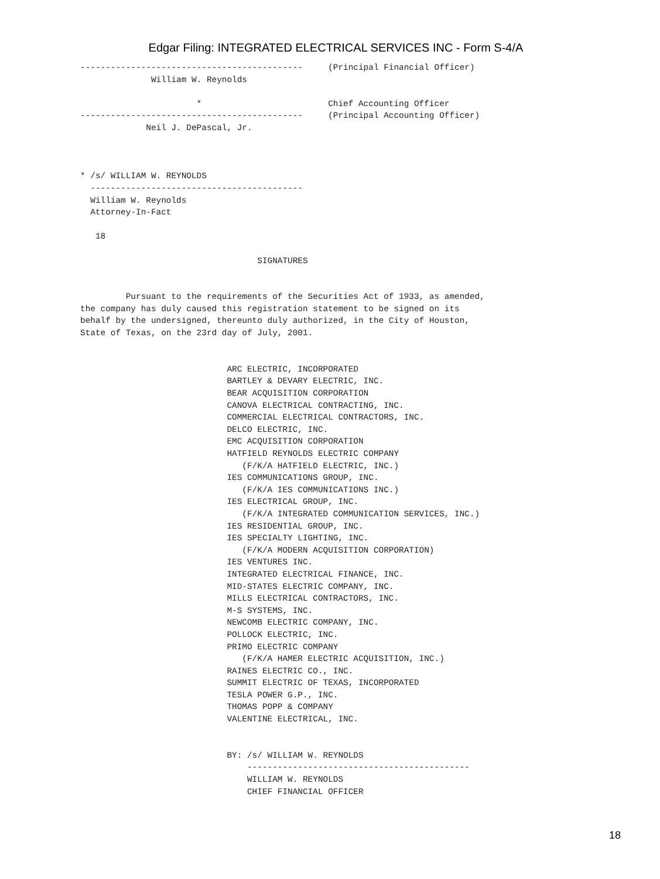Edgar Filing: INTEGRATED ELECTRICAL SERVICES INC - Form S-4/A
--------------------------------------------     (Principal Financial Officer)
              William W. Reynolds

                       *                         Chief Accounting Officer
--------------------------------------------     (Principal Accounting Officer)
             Neil J. DePascal, Jr.



* /s/ WILLIAM W. REYNOLDS
  ------------------------------------------
  William W. Reynolds
  Attorney-In-Fact

   18

                                   SIGNATURES


         Pursuant to the requirements of the Securities Act of 1933, as amended,
the company has duly caused this registration statement to be signed on its
behalf by the undersigned, thereunto duly authorized, in the City of Houston,
State of Texas, on the 23rd day of July, 2001.


                             ARC ELECTRIC, INCORPORATED
                             BARTLEY & DEVARY ELECTRIC, INC.
                             BEAR ACQUISITION CORPORATION
                             CANOVA ELECTRICAL CONTRACTING, INC.
                             COMMERCIAL ELECTRICAL CONTRACTORS, INC.
                             DELCO ELECTRIC, INC.
                             EMC ACQUISITION CORPORATION
                             HATFIELD REYNOLDS ELECTRIC COMPANY
                                (F/K/A HATFIELD ELECTRIC, INC.)
                             IES COMMUNICATIONS GROUP, INC.
                                (F/K/A IES COMMUNICATIONS INC.)
                             IES ELECTRICAL GROUP, INC.
                                (F/K/A INTEGRATED COMMUNICATION SERVICES, INC.)
                             IES RESIDENTIAL GROUP, INC.
                             IES SPECIALTY LIGHTING, INC.
                                (F/K/A MODERN ACQUISITION CORPORATION)
                             IES VENTURES INC.
                             INTEGRATED ELECTRICAL FINANCE, INC.
                             MID-STATES ELECTRIC COMPANY, INC.
                             MILLS ELECTRICAL CONTRACTORS, INC.
                             M-S SYSTEMS, INC.
                             NEWCOMB ELECTRIC COMPANY, INC.
                             POLLOCK ELECTRIC, INC.
                             PRIMO ELECTRIC COMPANY
                                (F/K/A HAMER ELECTRIC ACQUISITION, INC.)
                             RAINES ELECTRIC CO., INC.
                             SUMMIT ELECTRIC OF TEXAS, INCORPORATED
                             TESLA POWER G.P., INC.
                             THOMAS POPP & COMPANY
                             VALENTINE ELECTRICAL, INC.


                             BY: /s/ WILLIAM W. REYNOLDS
                                 --------------------------------------------
                                 WILLIAM W. REYNOLDS
                                 CHIEF FINANCIAL OFFICER
18